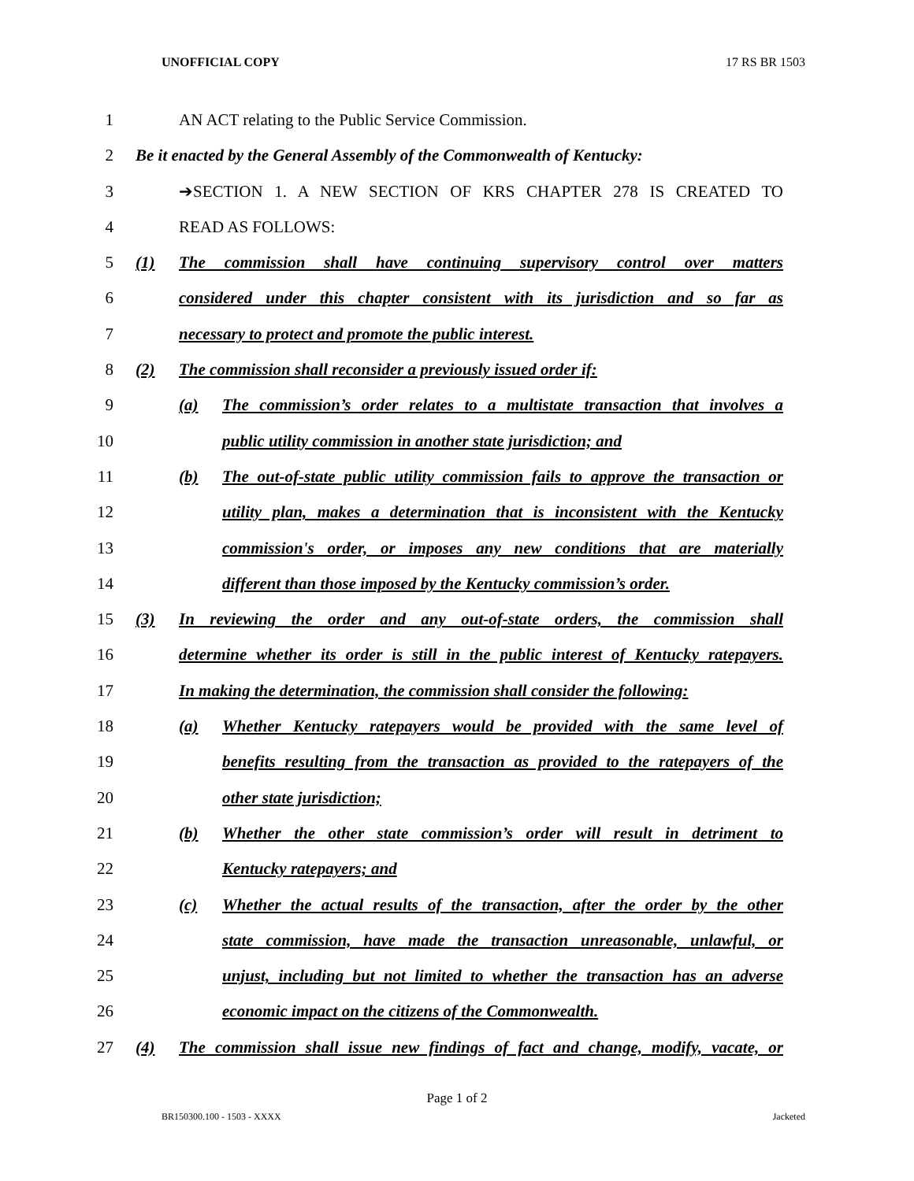UNOFFICIAL COPY 17 RS BR 1503
1 AN ACT relating to the Public Service Commission.
2 Be it enacted by the General Assembly of the Commonwealth of Kentucky:
3 ➔SECTION 1. A NEW SECTION OF KRS CHAPTER 278 IS CREATED TO
4 READ AS FOLLOWS:
5 (1) The commission shall have continuing supervisory control over matters
6 considered under this chapter consistent with its jurisdiction and so far as
7 necessary to protect and promote the public interest.
8 (2) The commission shall reconsider a previously issued order if:
9 (a) The commission’s order relates to a multistate transaction that involves a
10 public utility commission in another state jurisdiction; and
11 (b) The out-of-state public utility commission fails to approve the transaction or
12 utility plan, makes a determination that is inconsistent with the Kentucky
13 commission's order, or imposes any new conditions that are materially
14 different than those imposed by the Kentucky commission’s order.
15 (3) In reviewing the order and any out-of-state orders, the commission shall
16 determine whether its order is still in the public interest of Kentucky ratepayers.
17 In making the determination, the commission shall consider the following:
18 (a) Whether Kentucky ratepayers would be provided with the same level of
19 benefits resulting from the transaction as provided to the ratepayers of the
20 other state jurisdiction;
21 (b) Whether the other state commission’s order will result in detriment to
22 Kentucky ratepayers; and
23 (c) Whether the actual results of the transaction, after the order by the other
24 state commission, have made the transaction unreasonable, unlawful, or
25 unjust, including but not limited to whether the transaction has an adverse
26 economic impact on the citizens of the Commonwealth.
27 (4) The commission shall issue new findings of fact and change, modify, vacate, or
Page 1 of 2
BR150300.100 - 1503 - XXXX Jacketed